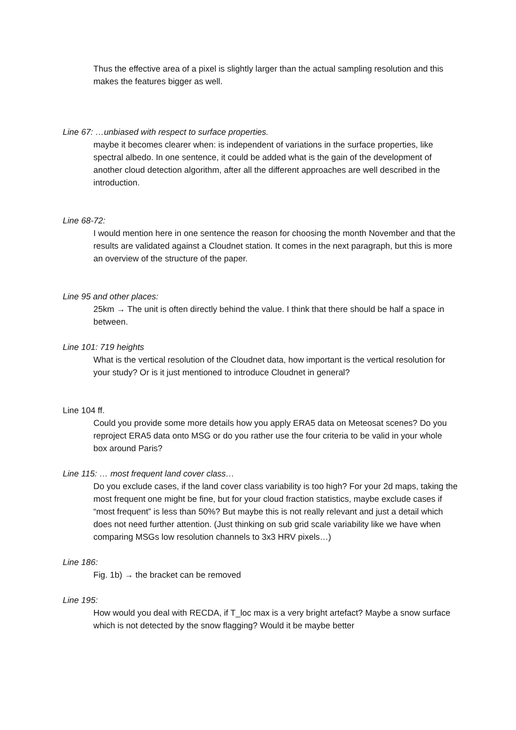Thus the effective area of a pixel is slightly larger than the actual sampling resolution and this makes the features bigger as well.
Line 67: …unbiased with respect to surface properties.
maybe it becomes clearer when: is independent of variations in the surface properties, like spectral albedo. In one sentence, it could be added what is the gain of the development of another cloud detection algorithm, after all the different approaches are well described in the introduction.
Line 68-72:
I would mention here in one sentence the reason for choosing the month November and that the results are validated against a Cloudnet station. It comes in the next paragraph, but this is more an overview of the structure of the paper.
Line 95 and other places:
25km → The unit is often directly behind the value. I think that there should be half a space in between.
Line 101: 719 heights
What is the vertical resolution of the Cloudnet data, how important is the vertical resolution for your study? Or is it just mentioned to introduce Cloudnet in general?
Line 104 ff.
Could you provide some more details how you apply ERA5 data on Meteosat scenes? Do you reproject ERA5 data onto MSG or do you rather use the four criteria to be valid in your whole box around Paris?
Line 115: … most frequent land cover class…
Do you exclude cases, if the land cover class variability is too high? For your 2d maps, taking the most frequent one might be fine, but for your cloud fraction statistics, maybe exclude cases if “most frequent” is less than 50%? But maybe this is not really relevant and just a detail which does not need further attention. (Just thinking on sub grid scale variability like we have when comparing MSGs low resolution channels to 3x3 HRV pixels…)
Line 186:
Fig. 1b) → the bracket can be removed
Line 195:
How would you deal with RECDA, if T_loc max is a very bright artefact? Maybe a snow surface which is not detected by the snow flagging? Would it be maybe better